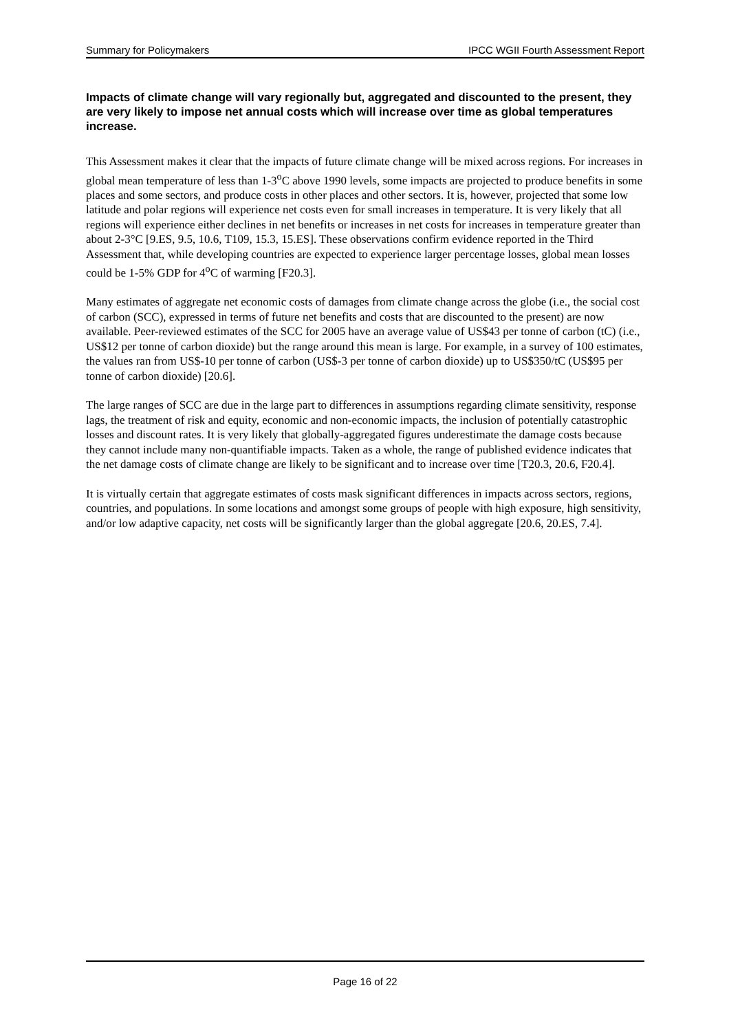Summary for Policymakers IPCC WGII Fourth Assessment Report
Impacts of climate change will vary regionally but, aggregated and discounted to the present, they are very likely to impose net annual costs which will increase over time as global temperatures increase.
This Assessment makes it clear that the impacts of future climate change will be mixed across regions. For increases in global mean temperature of less than 1-3<sup>o</sup>C above 1990 levels, some impacts are projected to produce benefits in some places and some sectors, and produce costs in other places and other sectors. It is, however, projected that some low latitude and polar regions will experience net costs even for small increases in temperature. It is very likely that all regions will experience either declines in net benefits or increases in net costs for increases in temperature greater than about 2-3°C [9.ES, 9.5, 10.6, T109, 15.3, 15.ES]. These observations confirm evidence reported in the Third Assessment that, while developing countries are expected to experience larger percentage losses, global mean losses could be 1-5% GDP for 4<sup>o</sup>C of warming [F20.3].
Many estimates of aggregate net economic costs of damages from climate change across the globe (i.e., the social cost of carbon (SCC), expressed in terms of future net benefits and costs that are discounted to the present) are now available. Peer-reviewed estimates of the SCC for 2005 have an average value of US$43 per tonne of carbon (tC) (i.e., US$12 per tonne of carbon dioxide) but the range around this mean is large. For example, in a survey of 100 estimates, the values ran from US$-10 per tonne of carbon (US$-3 per tonne of carbon dioxide) up to US$350/tC (US$95 per tonne of carbon dioxide) [20.6].
The large ranges of SCC are due in the large part to differences in assumptions regarding climate sensitivity, response lags, the treatment of risk and equity, economic and non-economic impacts, the inclusion of potentially catastrophic losses and discount rates. It is very likely that globally-aggregated figures underestimate the damage costs because they cannot include many non-quantifiable impacts. Taken as a whole, the range of published evidence indicates that the net damage costs of climate change are likely to be significant and to increase over time [T20.3, 20.6, F20.4].
It is virtually certain that aggregate estimates of costs mask significant differences in impacts across sectors, regions, countries, and populations. In some locations and amongst some groups of people with high exposure, high sensitivity, and/or low adaptive capacity, net costs will be significantly larger than the global aggregate [20.6, 20.ES, 7.4].
Page 16 of 22